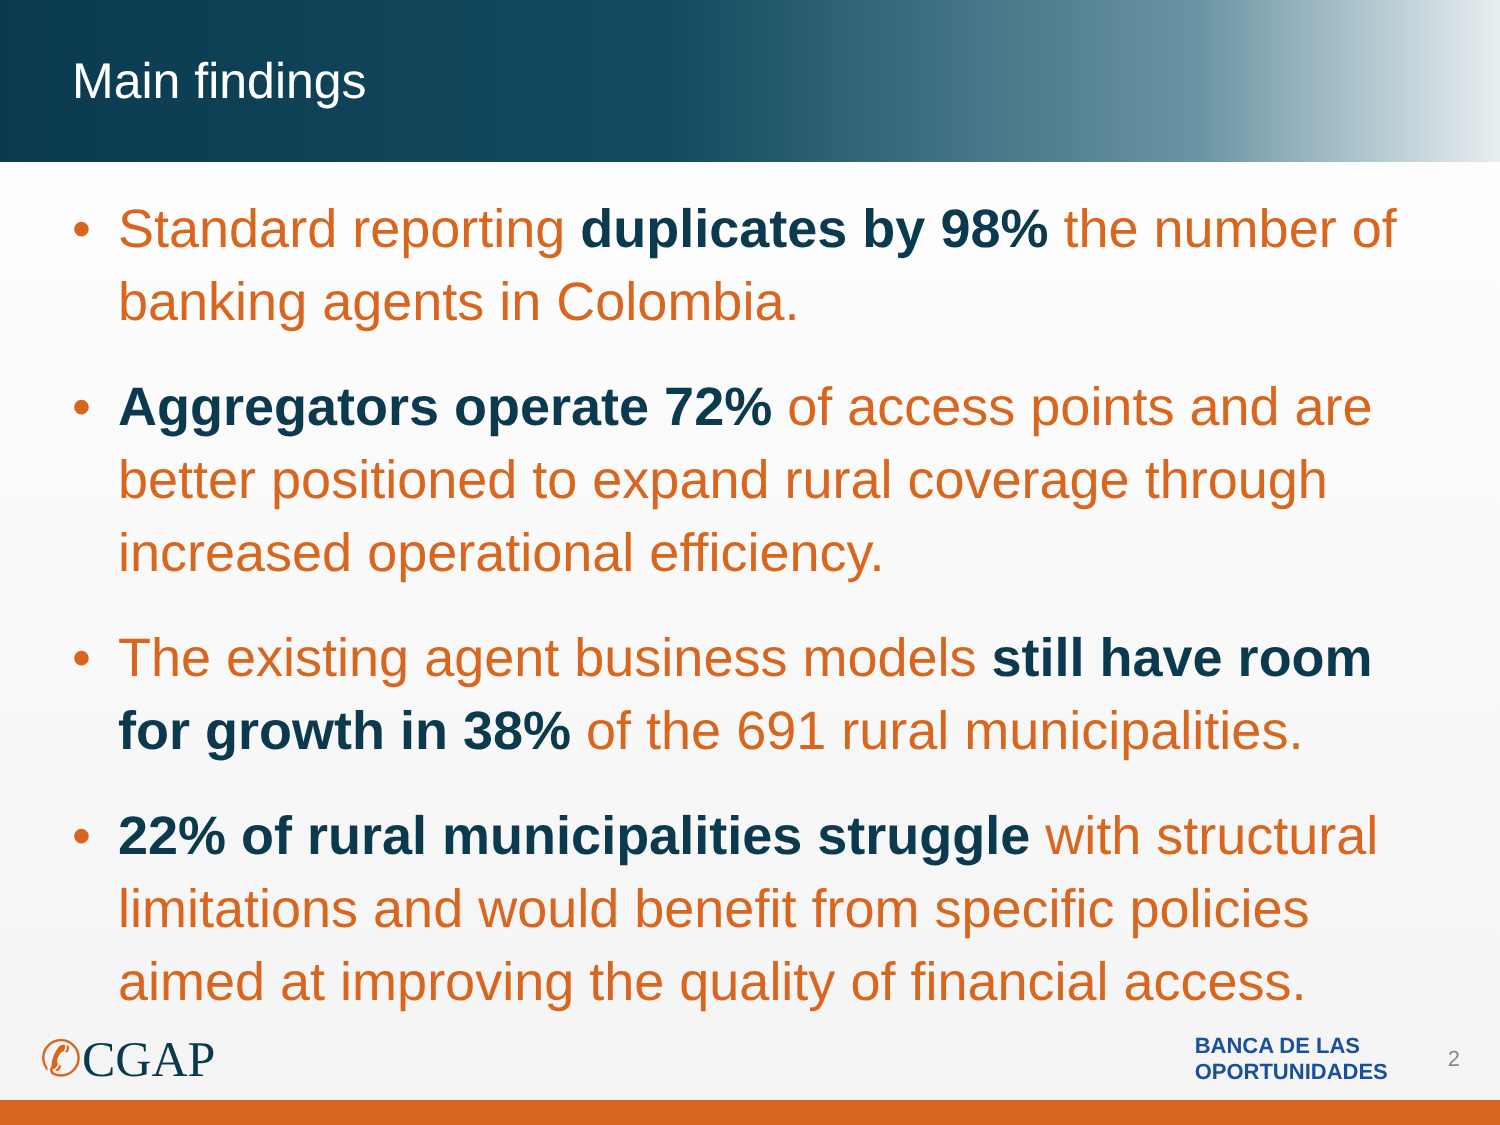Main findings
• Standard reporting duplicates by 98% the number of banking agents in Colombia.
• Aggregators operate 72% of access points and are better positioned to expand rural coverage through increased operational efficiency.
• The existing agent business models still have room for growth in 38% of the 691 rural municipalities.
• 22% of rural municipalities struggle with structural limitations and would benefit from specific policies aimed at improving the quality of financial access.
✆CGAP
BANCA DE LAS
OPORTUNIDADES
2